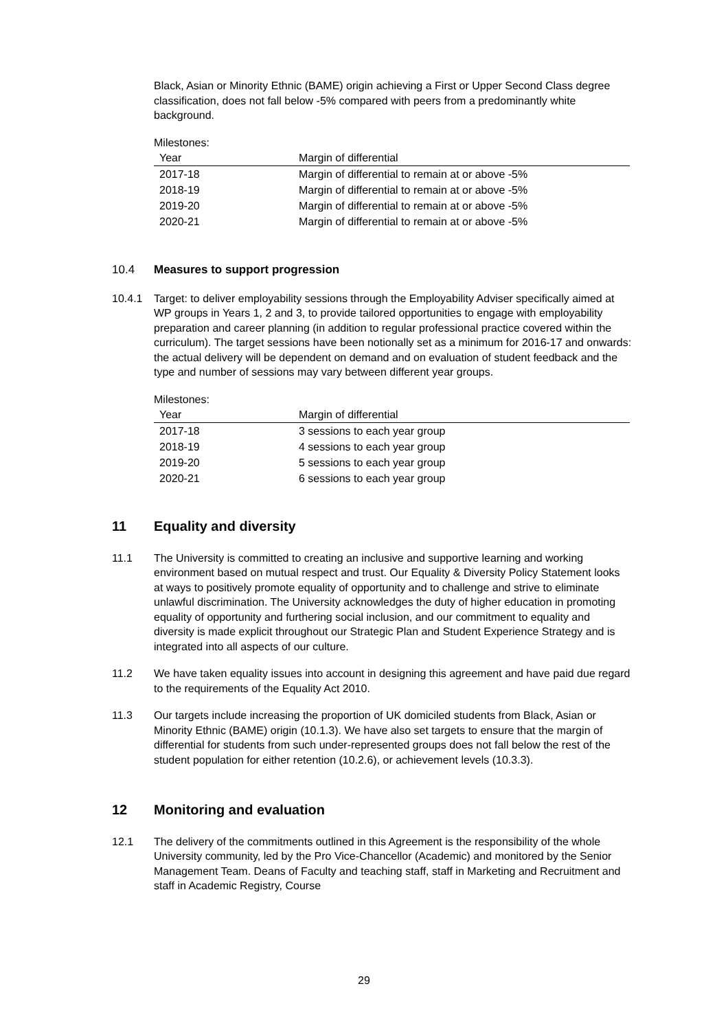Black, Asian or Minority Ethnic (BAME) origin achieving a First or Upper Second Class degree classification, does not fall below -5% compared with peers from a predominantly white background.
Milestones:
| Year | Margin of differential |
| --- | --- |
| 2017-18 | Margin of differential to remain at or above -5% |
| 2018-19 | Margin of differential to remain at or above -5% |
| 2019-20 | Margin of differential to remain at or above -5% |
| 2020-21 | Margin of differential to remain at or above -5% |
10.4 Measures to support progression
10.4.1 Target: to deliver employability sessions through the Employability Adviser specifically aimed at WP groups in Years 1, 2 and 3, to provide tailored opportunities to engage with employability preparation and career planning (in addition to regular professional practice covered within the curriculum). The target sessions have been notionally set as a minimum for 2016-17 and onwards: the actual delivery will be dependent on demand and on evaluation of student feedback and the type and number of sessions may vary between different year groups.
Milestones:
| Year | Margin of differential |
| --- | --- |
| 2017-18 | 3 sessions to each year group |
| 2018-19 | 4 sessions to each year group |
| 2019-20 | 5 sessions to each year group |
| 2020-21 | 6 sessions to each year group |
11 Equality and diversity
11.1 The University is committed to creating an inclusive and supportive learning and working environment based on mutual respect and trust. Our Equality & Diversity Policy Statement looks at ways to positively promote equality of opportunity and to challenge and strive to eliminate unlawful discrimination. The University acknowledges the duty of higher education in promoting equality of opportunity and furthering social inclusion, and our commitment to equality and diversity is made explicit throughout our Strategic Plan and Student Experience Strategy and is integrated into all aspects of our culture.
11.2 We have taken equality issues into account in designing this agreement and have paid due regard to the requirements of the Equality Act 2010.
11.3 Our targets include increasing the proportion of UK domiciled students from Black, Asian or Minority Ethnic (BAME) origin (10.1.3). We have also set targets to ensure that the margin of differential for students from such under-represented groups does not fall below the rest of the student population for either retention (10.2.6), or achievement levels (10.3.3).
12 Monitoring and evaluation
12.1 The delivery of the commitments outlined in this Agreement is the responsibility of the whole University community, led by the Pro Vice-Chancellor (Academic) and monitored by the Senior Management Team. Deans of Faculty and teaching staff, staff in Marketing and Recruitment and staff in Academic Registry, Course
29